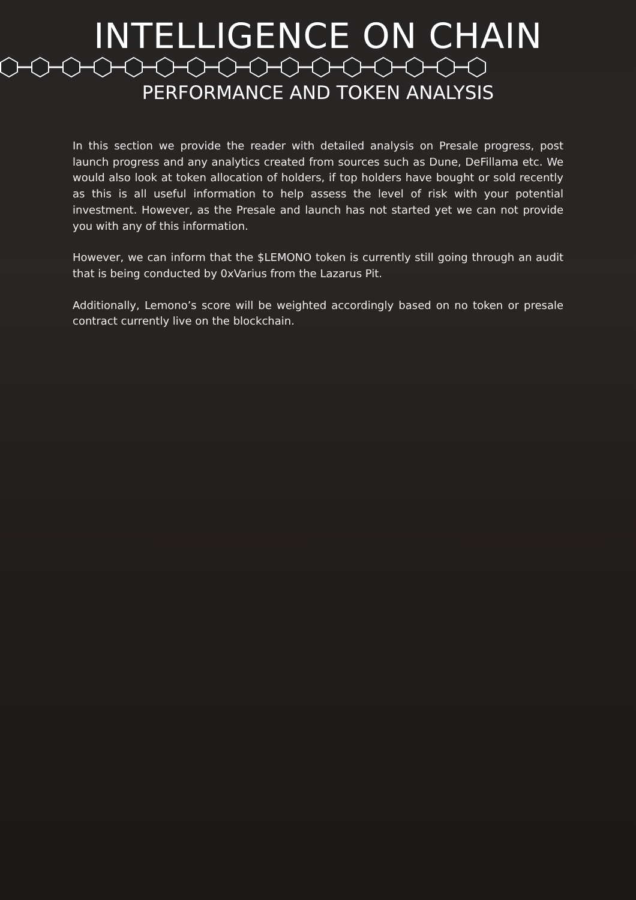INTELLIGENCE ON CHAIN
PERFORMANCE AND TOKEN ANALYSIS
In this section we provide the reader with detailed analysis on Presale progress, post launch progress and any analytics created from sources such as Dune, DeFillama etc. We would also look at token allocation of holders, if top holders have bought or sold recently as this is all useful information to help assess the level of risk with your potential investment. However, as the Presale and launch has not started yet we can not provide you with any of this information.
However, we can inform that the $LEMONO token is currently still going through an audit that is being conducted by 0xVarius from the Lazarus Pit.
Additionally, Lemono’s score will be weighted accordingly based on no token or presale contract currently live on the blockchain.